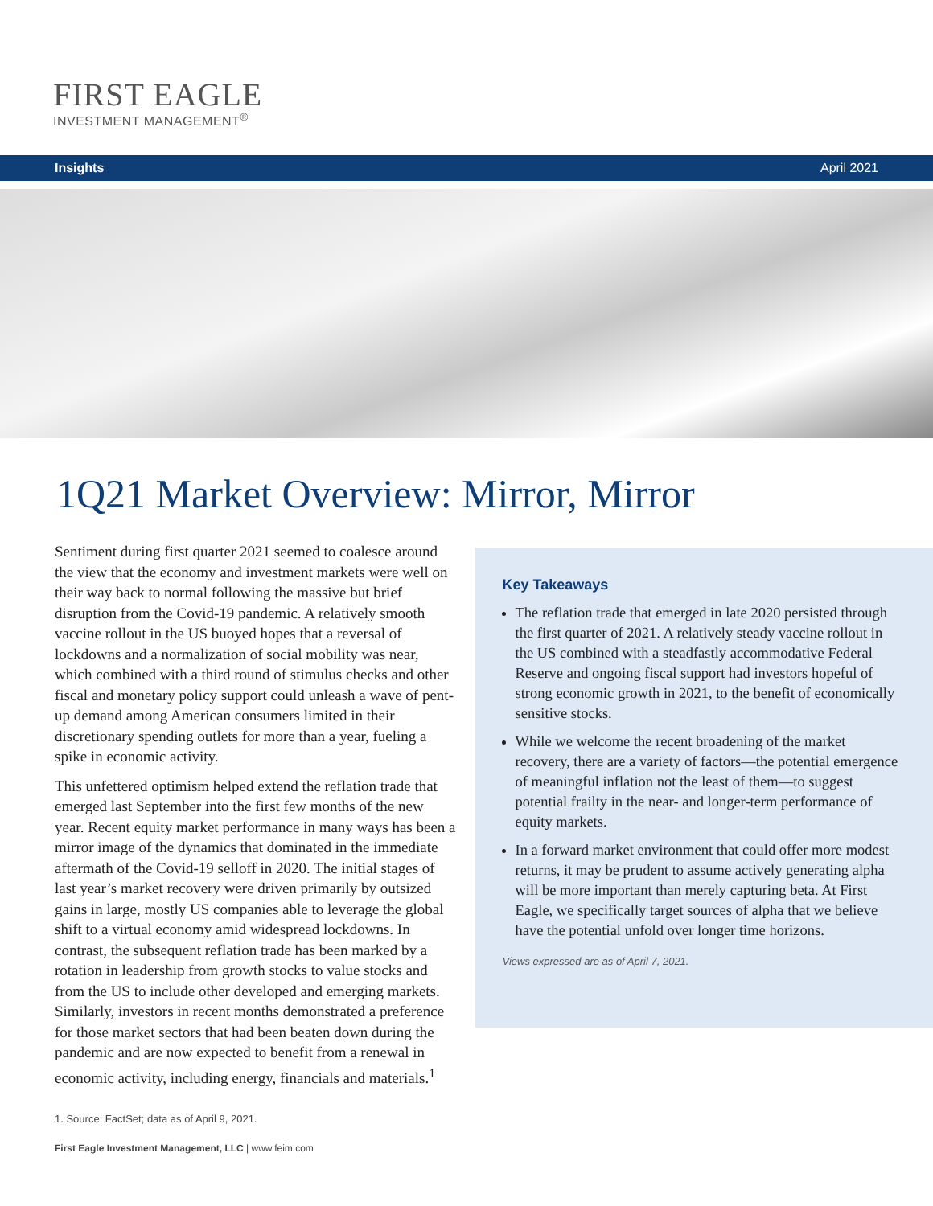FIRST EAGLE
INVESTMENT MANAGEMENT<sup>®</sup>
Insights April 2021
1Q21 Market Overview: Mirror, Mirror
Sentiment during first quarter 2021 seemed to coalesce around the view that the economy and investment markets were well on their way back to normal following the massive but brief disruption from the Covid-19 pandemic. A relatively smooth vaccine rollout in the US buoyed hopes that a reversal of lockdowns and a normalization of social mobility was near, which combined with a third round of stimulus checks and other fiscal and monetary policy support could unleash a wave of pent-up demand among American consumers limited in their discretionary spending outlets for more than a year, fueling a spike in economic activity.
This unfettered optimism helped extend the reflation trade that emerged last September into the first few months of the new year. Recent equity market performance in many ways has been a mirror image of the dynamics that dominated in the immediate aftermath of the Covid-19 selloff in 2020. The initial stages of last year’s market recovery were driven primarily by outsized gains in large, mostly US companies able to leverage the global shift to a virtual economy amid widespread lockdowns. In contrast, the subsequent reflation trade has been marked by a rotation in leadership from growth stocks to value stocks and from the US to include other developed and emerging markets. Similarly, investors in recent months demonstrated a preference for those market sectors that had been beaten down during the pandemic and are now expected to benefit from a renewal in economic activity, including energy, financials and materials.<sup>1</sup>
Key Takeaways
The reflation trade that emerged in late 2020 persisted through the first quarter of 2021. A relatively steady vaccine rollout in the US combined with a steadfastly accommodative Federal Reserve and ongoing fiscal support had investors hopeful of strong economic growth in 2021, to the benefit of economically sensitive stocks.
While we welcome the recent broadening of the market recovery, there are a variety of factors—the potential emergence of meaningful inflation not the least of them—to suggest potential frailty in the near- and longer-term performance of equity markets.
In a forward market environment that could offer more modest returns, it may be prudent to assume actively generating alpha will be more important than merely capturing beta. At First Eagle, we specifically target sources of alpha that we believe have the potential unfold over longer time horizons.
Views expressed are as of April 7, 2021.
1. Source: FactSet; data as of April 9, 2021.
First Eagle Investment Management, LLC | www.feim.com